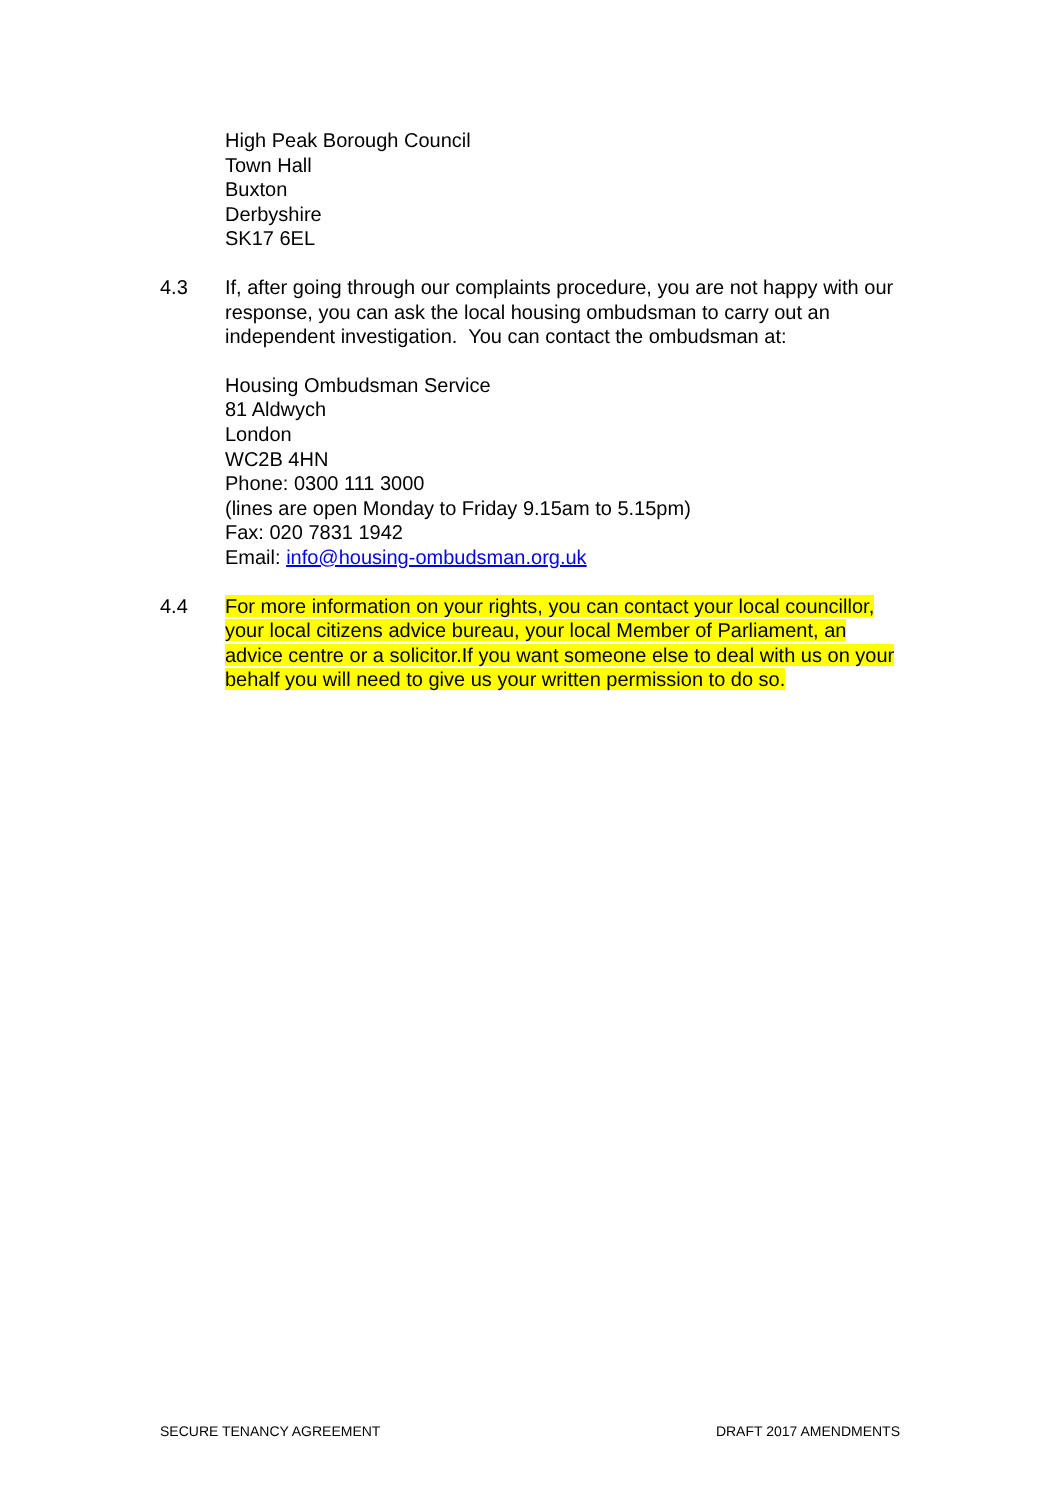High Peak Borough Council
Town Hall
Buxton
Derbyshire
SK17 6EL
4.3 If, after going through our complaints procedure, you are not happy with our response, you can ask the local housing ombudsman to carry out an independent investigation. You can contact the ombudsman at:
Housing Ombudsman Service
81 Aldwych
London
WC2B 4HN
Phone: 0300 111 3000
(lines are open Monday to Friday 9.15am to 5.15pm)
Fax: 020 7831 1942
Email: info@housing-ombudsman.org.uk
4.4 For more information on your rights, you can contact your local councillor, your local citizens advice bureau, your local Member of Parliament, an advice centre or a solicitor.If you want someone else to deal with us on your behalf you will need to give us your written permission to do so.
SECURE TENANCY AGREEMENT DRAFT 2017 AMENDMENTS